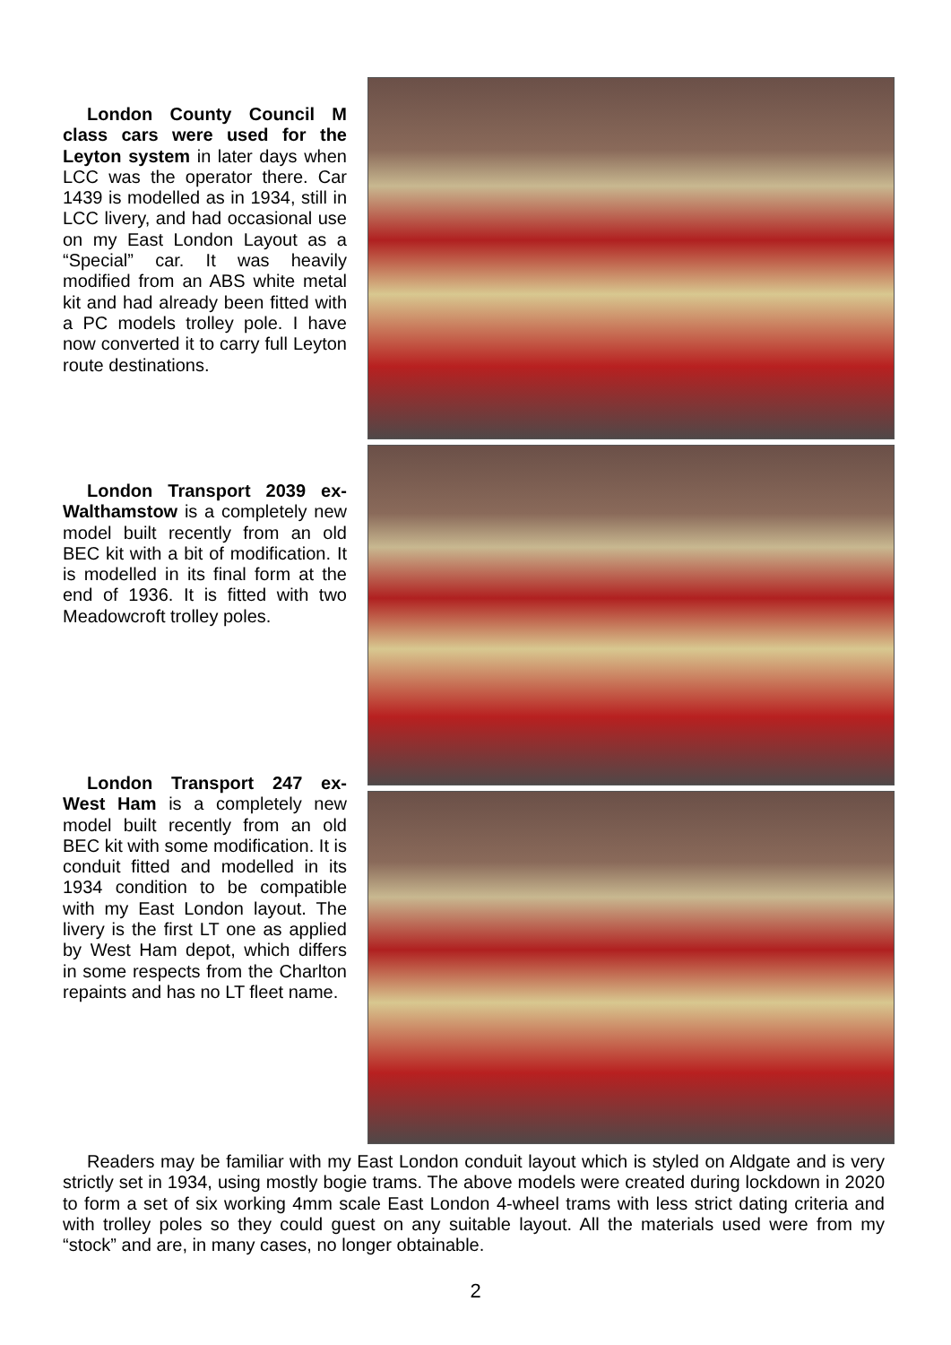London County Council M class cars were used for the Leyton system in later days when LCC was the operator there. Car 1439 is modelled as in 1934, still in LCC livery, and had occasional use on my East London Layout as a “Special” car. It was heavily modified from an ABS white metal kit and had already been fitted with a PC models trolley pole. I have now converted it to carry full Leyton route destinations.
London Transport 2039 ex-Walthamstow is a completely new model built recently from an old BEC kit with a bit of modification. It is modelled in its final form at the end of 1936. It is fitted with two Meadowcroft trolley poles.
London Transport 247 ex-West Ham is a completely new model built recently from an old BEC kit with some modification. It is conduit fitted and modelled in its 1934 condition to be compatible with my East London layout. The livery is the first LT one as applied by West Ham depot, which differs in some respects from the Charlton repaints and has no LT fleet name.
Readers may be familiar with my East London conduit layout which is styled on Aldgate and is very strictly set in 1934, using mostly bogie trams. The above models were created during lockdown in 2020 to form a set of six working 4mm scale East London 4-wheel trams with less strict dating criteria and with trolley poles so they could guest on any suitable layout. All the materials used were from my “stock” and are, in many cases, no longer obtainable.
2